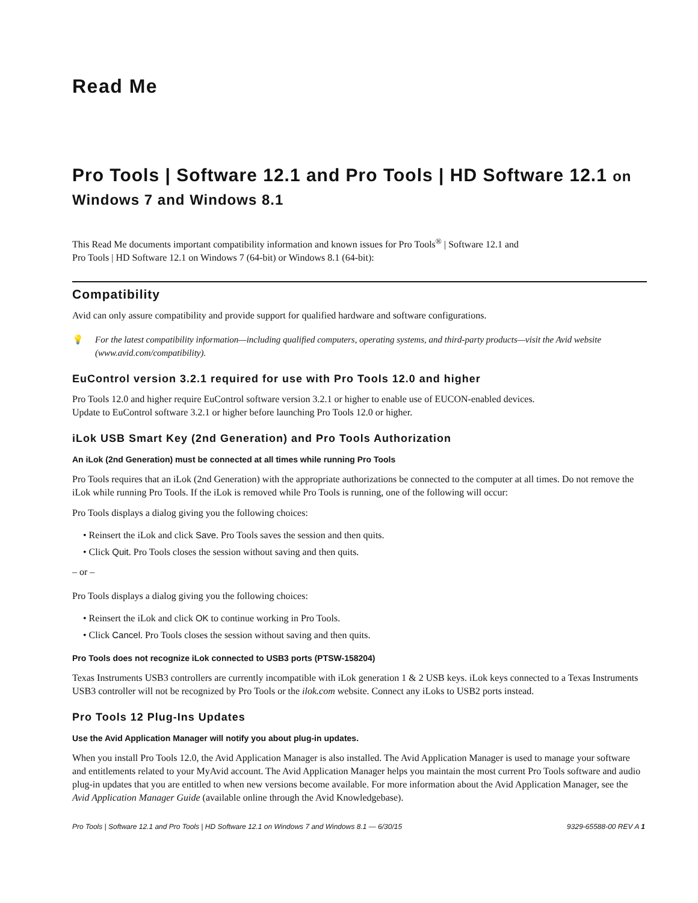Read Me
Pro Tools | Software 12.1 and Pro Tools | HD Software 12.1 on Windows 7 and Windows 8.1
This Read Me documents important compatibility information and known issues for Pro Tools<sup>®</sup> | Software 12.1 and
Pro Tools | HD Software 12.1 on Windows 7 (64-bit) or Windows 8.1 (64-bit):
Compatibility
Avid can only assure compatibility and provide support for qualified hardware and software configurations.
💡 For the latest compatibility information—including qualified computers, operating systems, and third-party products—visit the Avid website (www.avid.com/compatibility).
EuControl version 3.2.1 required for use with Pro Tools 12.0 and higher
Pro Tools 12.0 and higher require EuControl software version 3.2.1 or higher to enable use of EUCON-enabled devices.
Update to EuControl software 3.2.1 or higher before launching Pro Tools 12.0 or higher.
iLok USB Smart Key (2nd Generation) and Pro Tools Authorization
An iLok (2nd Generation) must be connected at all times while running Pro Tools
Pro Tools requires that an iLok (2nd Generation) with the appropriate authorizations be connected to the computer at all times. Do not remove the iLok while running Pro Tools. If the iLok is removed while Pro Tools is running, one of the following will occur:
Pro Tools displays a dialog giving you the following choices:
• Reinsert the iLok and click Save. Pro Tools saves the session and then quits.
• Click Quit. Pro Tools closes the session without saving and then quits.
– or –
Pro Tools displays a dialog giving you the following choices:
• Reinsert the iLok and click OK to continue working in Pro Tools.
• Click Cancel. Pro Tools closes the session without saving and then quits.
Pro Tools does not recognize iLok connected to USB3 ports (PTSW-158204)
Texas Instruments USB3 controllers are currently incompatible with iLok generation 1 & 2 USB keys. iLok keys connected to a Texas Instruments USB3 controller will not be recognized by Pro Tools or the ilok.com website. Connect any iLoks to USB2 ports instead.
Pro Tools 12 Plug-Ins Updates
Use the Avid Application Manager will notify you about plug-in updates.
When you install Pro Tools 12.0, the Avid Application Manager is also installed. The Avid Application Manager is used to manage your software and entitlements related to your MyAvid account. The Avid Application Manager helps you maintain the most current Pro Tools software and audio plug-in updates that you are entitled to when new versions become available. For more information about the Avid Application Manager, see the Avid Application Manager Guide (available online through the Avid Knowledgebase).
Pro Tools | Software 12.1 and Pro Tools | HD Software 12.1 on Windows 7 and Windows 8.1 — 6/30/15 9329-65588-00 REV A 1